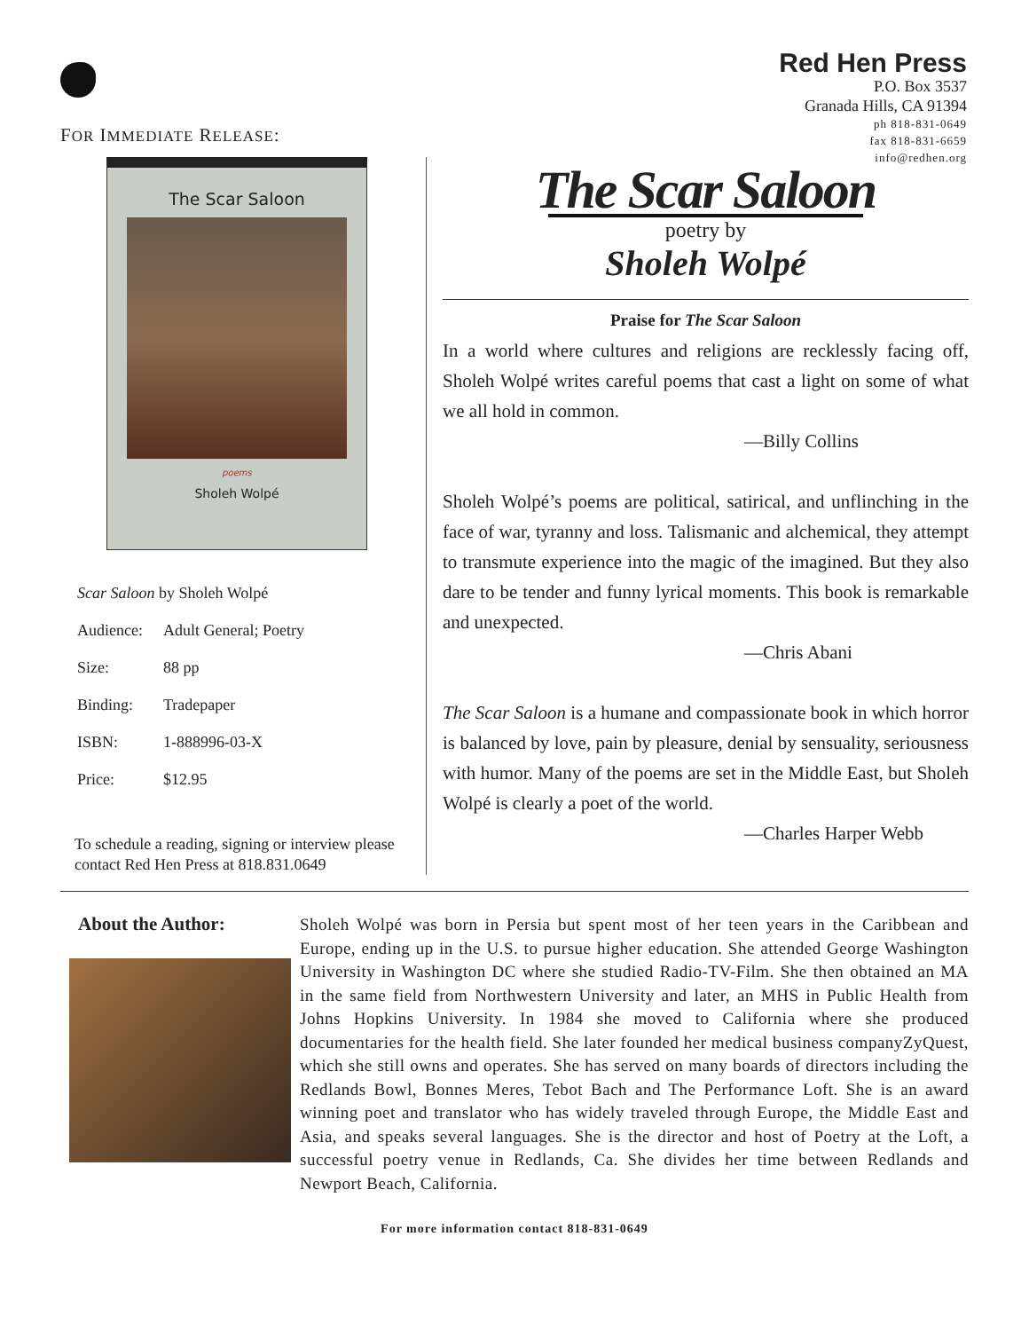FOR IMMEDIATE RELEASE:
Red Hen Press
P.O. Box 3537
Granada Hills, CA 91394
ph 818-831-0649
fax 818-831-6659
info@redhen.org
The Scar Saloon
poems
Sholeh Wolpé
| Scar Saloon by Sholeh Wolpé | |
| Audience: | Adult General; Poetry |
| Size: | 88 pp |
| Binding: | Tradepaper |
| ISBN: | 1-888996-03-X |
| Price: | $12.95 |
To schedule a reading, signing or interview please contact Red Hen Press at 818.831.0649
The Scar Saloon
poetry by
Sholeh Wolpé
Praise for The Scar Saloon
In a world where cultures and religions are recklessly facing off, Sholeh Wolpé writes careful poems that cast a light on some of what we all hold in common.
—Billy Collins
Sholeh Wolpé’s poems are political, satirical, and unflinching in the face of war, tyranny and loss. Talismanic and alchemical, they attempt to transmute experience into the magic of the imagined. But they also dare to be tender and funny lyrical moments. This book is remarkable and unexpected.
—Chris Abani
The Scar Saloon is a humane and compassionate book in which horror is balanced by love, pain by pleasure, denial by sensuality, seriousness with humor. Many of the poems are set in the Middle East, but Sholeh Wolpé is clearly a poet of the world.
—Charles Harper Webb
About the Author:
Sholeh Wolpé was born in Persia but spent most of her teen years in the Caribbean and Europe, ending up in the U.S. to pursue higher education. She attended George Washington University in Washington DC where she studied Radio-TV-Film. She then obtained an MA in the same field from Northwestern University and later, an MHS in Public Health from Johns Hopkins University. In 1984 she moved to California where she produced documentaries for the health field. She later founded her medical business companyZyQuest, which she still owns and operates. She has served on many boards of directors including the Redlands Bowl, Bonnes Meres, Tebot Bach and The Performance Loft. She is an award winning poet and translator who has widely traveled through Europe, the Middle East and Asia, and speaks several languages. She is the director and host of Poetry at the Loft, a successful poetry venue in Redlands, Ca. She divides her time between Redlands and Newport Beach, California.
For more information contact 818-831-0649